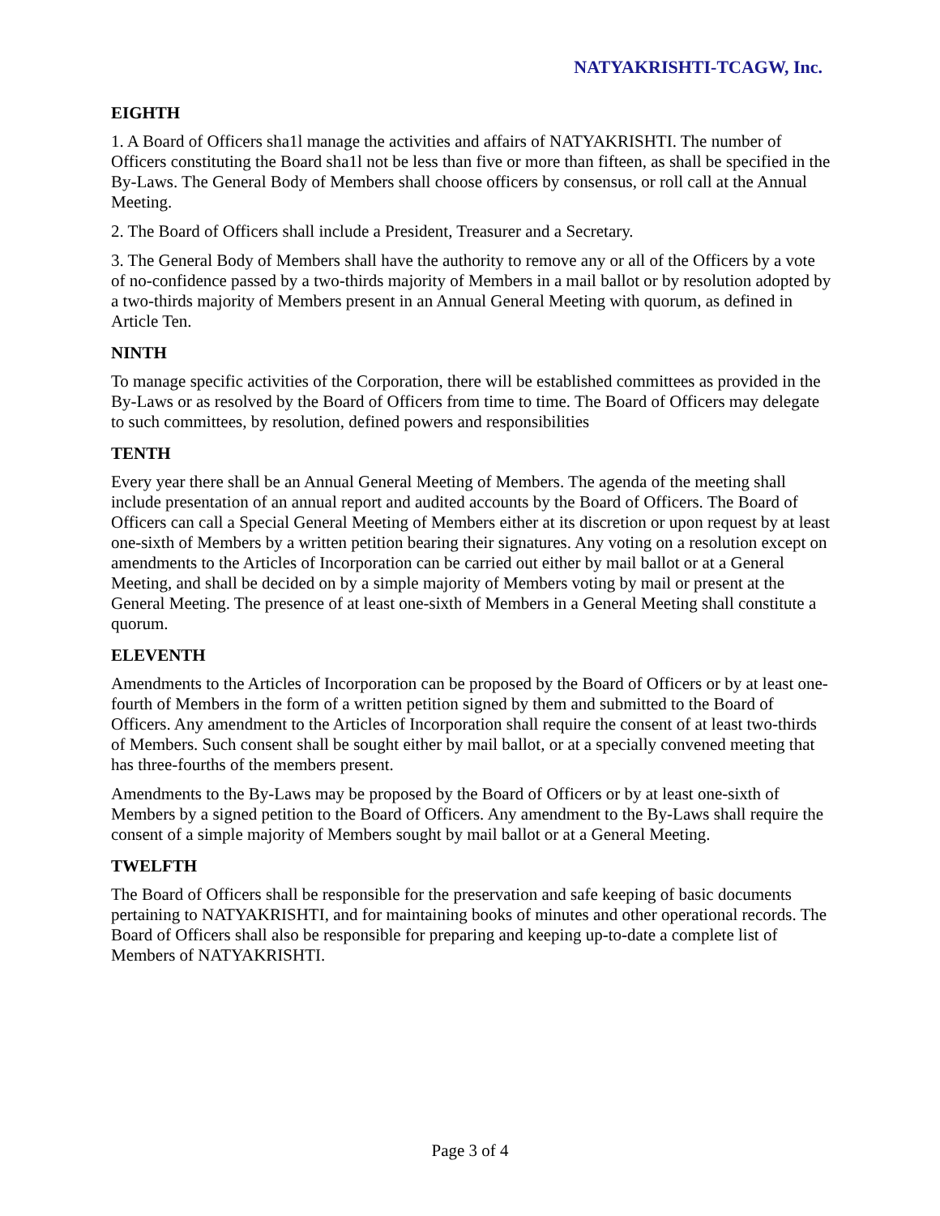NATYAKRISHTI-TCAGW, Inc.
EIGHTH
1. A Board of Officers sha1l manage the activities and affairs of NATYAKRISHTI. The number of Officers constituting the Board sha1l not be less than five or more than fifteen, as shall be specified in the By-Laws. The General Body of Members shall choose officers by consensus, or roll call at the Annual Meeting.
2. The Board of Officers shall include a President, Treasurer and a Secretary.
3. The General Body of Members shall have the authority to remove any or all of the Officers by a vote of no-confidence passed by a two-thirds majority of Members in a mail ballot or by resolution adopted by a two-thirds majority of Members present in an Annual General Meeting with quorum, as defined in Article Ten.
NINTH
To manage specific activities of the Corporation, there will be established committees as provided in the By-Laws or as resolved by the Board of Officers from time to time. The Board of Officers may delegate to such committees, by resolution, defined powers and responsibilities
TENTH
Every year there shall be an Annual General Meeting of Members. The agenda of the meeting shall include presentation of an annual report and audited accounts by the Board of Officers. The Board of Officers can call a Special General Meeting of Members either at its discretion or upon request by at least one-sixth of Members by a written petition bearing their signatures. Any voting on a resolution except on amendments to the Articles of Incorporation can be carried out either by mail ballot or at a General Meeting, and shall be decided on by a simple majority of Members voting by mail or present at the General Meeting. The presence of at least one-sixth of Members in a General Meeting shall constitute a quorum.
ELEVENTH
Amendments to the Articles of Incorporation can be proposed by the Board of Officers or by at least one-fourth of Members in the form of a written petition signed by them and submitted to the Board of Officers. Any amendment to the Articles of Incorporation shall require the consent of at least two-thirds of Members. Such consent shall be sought either by mail ballot, or at a specially convened meeting that has three-fourths of the members present.
Amendments to the By-Laws may be proposed by the Board of Officers or by at least one-sixth of Members by a signed petition to the Board of Officers. Any amendment to the By-Laws shall require the consent of a simple majority of Members sought by mail ballot or at a General Meeting.
TWELFTH
The Board of Officers shall be responsible for the preservation and safe keeping of basic documents pertaining to NATYAKRISHTI, and for maintaining books of minutes and other operational records. The Board of Officers shall also be responsible for preparing and keeping up-to-date a complete list of Members of NATYAKRISHTI.
Page 3 of 4